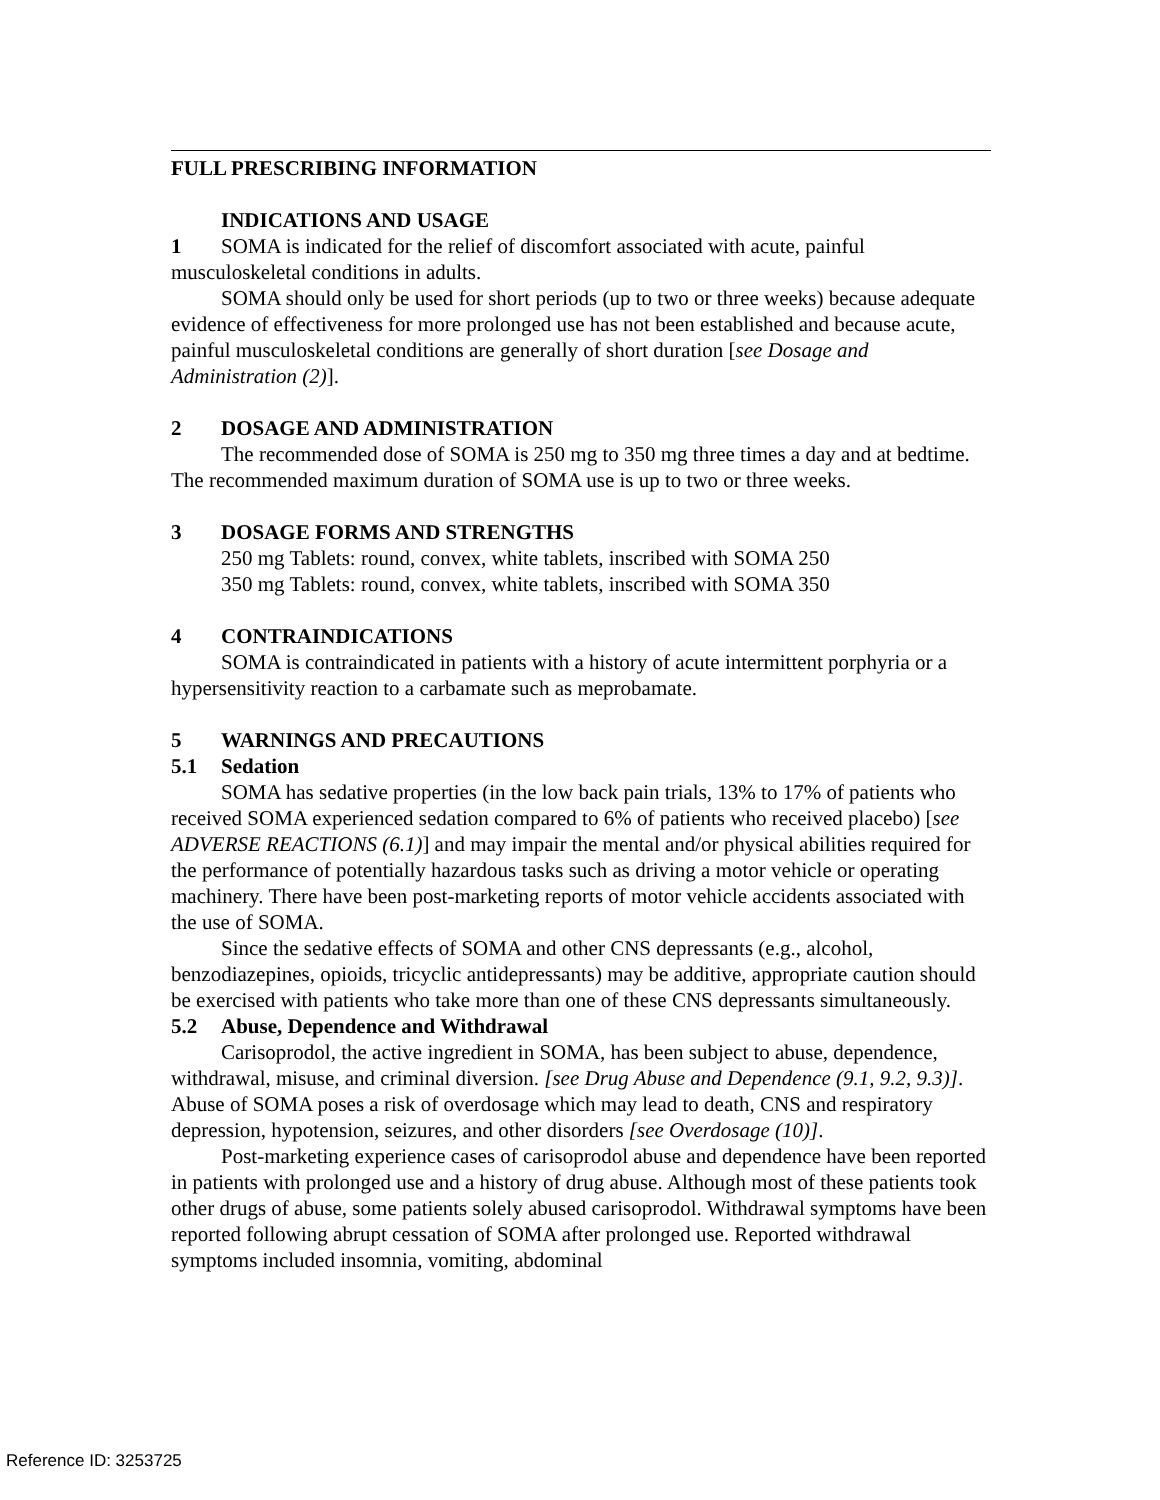FULL PRESCRIBING INFORMATION
INDICATIONS AND USAGE
1 SOMA is indicated for the relief of discomfort associated with acute, painful musculoskeletal conditions in adults.
SOMA should only be used for short periods (up to two or three weeks) because adequate evidence of effectiveness for more prolonged use has not been established and because acute, painful musculoskeletal conditions are generally of short duration [see Dosage and Administration (2)].
2 DOSAGE AND ADMINISTRATION
The recommended dose of SOMA is 250 mg to 350 mg three times a day and at bedtime. The recommended maximum duration of SOMA use is up to two or three weeks.
3 DOSAGE FORMS AND STRENGTHS
250 mg Tablets: round, convex, white tablets, inscribed with SOMA 250
350 mg Tablets: round, convex, white tablets, inscribed with SOMA 350
4 CONTRAINDICATIONS
SOMA is contraindicated in patients with a history of acute intermittent porphyria or a hypersensitivity reaction to a carbamate such as meprobamate.
5 WARNINGS AND PRECAUTIONS
5.1 Sedation
SOMA has sedative properties (in the low back pain trials, 13% to 17% of patients who received SOMA experienced sedation compared to 6% of patients who received placebo) [see ADVERSE REACTIONS (6.1)] and may impair the mental and/or physical abilities required for the performance of potentially hazardous tasks such as driving a motor vehicle or operating machinery. There have been post-marketing reports of motor vehicle accidents associated with the use of SOMA.
Since the sedative effects of SOMA and other CNS depressants (e.g., alcohol, benzodiazepines, opioids, tricyclic antidepressants) may be additive, appropriate caution should be exercised with patients who take more than one of these CNS depressants simultaneously.
5.2 Abuse, Dependence and Withdrawal
Carisoprodol, the active ingredient in SOMA, has been subject to abuse, dependence, withdrawal, misuse, and criminal diversion. [see Drug Abuse and Dependence (9.1, 9.2, 9.3)]. Abuse of SOMA poses a risk of overdosage which may lead to death, CNS and respiratory depression, hypotension, seizures, and other disorders [see Overdosage (10)].
Post-marketing experience cases of carisoprodol abuse and dependence have been reported in patients with prolonged use and a history of drug abuse. Although most of these patients took other drugs of abuse, some patients solely abused carisoprodol. Withdrawal symptoms have been reported following abrupt cessation of SOMA after prolonged use. Reported withdrawal symptoms included insomnia, vomiting, abdominal
Reference ID: 3253725